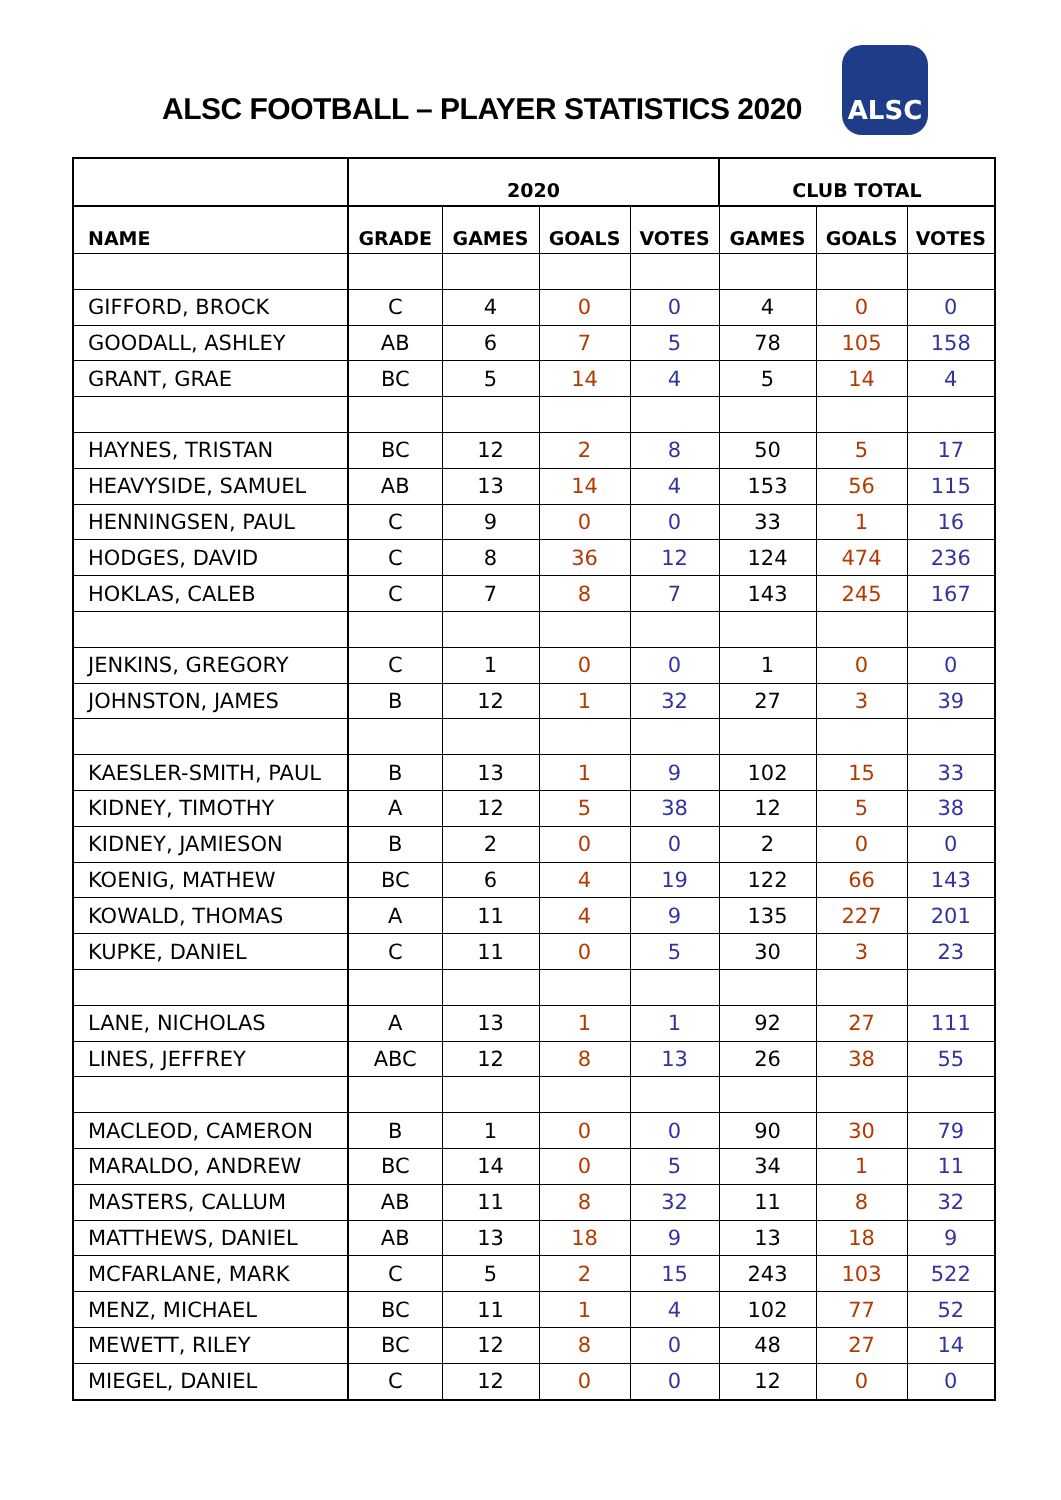ALSC FOOTBALL – PLAYER STATISTICS 2020
ALSC
| | 2020 | | | | CLUB TOTAL | | |
| --- | --- | --- | --- | --- | --- | --- | --- |
| NAME | GRADE | GAMES | GOALS | VOTES | GAMES | GOALS | VOTES |
| GIFFORD, BROCK | C | 4 | 0 | 0 | 4 | 0 | 0 |
| GOODALL, ASHLEY | AB | 6 | 7 | 5 | 78 | 105 | 158 |
| GRANT, GRAE | BC | 5 | 14 | 4 | 5 | 14 | 4 |
| HAYNES, TRISTAN | BC | 12 | 2 | 8 | 50 | 5 | 17 |
| HEAVYSIDE, SAMUEL | AB | 13 | 14 | 4 | 153 | 56 | 115 |
| HENNINGSEN, PAUL | C | 9 | 0 | 0 | 33 | 1 | 16 |
| HODGES, DAVID | C | 8 | 36 | 12 | 124 | 474 | 236 |
| HOKLAS, CALEB | C | 7 | 8 | 7 | 143 | 245 | 167 |
| JENKINS, GREGORY | C | 1 | 0 | 0 | 1 | 0 | 0 |
| JOHNSTON, JAMES | B | 12 | 1 | 32 | 27 | 3 | 39 |
| KAESLER-SMITH, PAUL | B | 13 | 1 | 9 | 102 | 15 | 33 |
| KIDNEY, TIMOTHY | A | 12 | 5 | 38 | 12 | 5 | 38 |
| KIDNEY, JAMIESON | B | 2 | 0 | 0 | 2 | 0 | 0 |
| KOENIG, MATHEW | BC | 6 | 4 | 19 | 122 | 66 | 143 |
| KOWALD, THOMAS | A | 11 | 4 | 9 | 135 | 227 | 201 |
| KUPKE, DANIEL | C | 11 | 0 | 5 | 30 | 3 | 23 |
| LANE, NICHOLAS | A | 13 | 1 | 1 | 92 | 27 | 111 |
| LINES, JEFFREY | ABC | 12 | 8 | 13 | 26 | 38 | 55 |
| MACLEOD, CAMERON | B | 1 | 0 | 0 | 90 | 30 | 79 |
| MARALDO, ANDREW | BC | 14 | 0 | 5 | 34 | 1 | 11 |
| MASTERS, CALLUM | AB | 11 | 8 | 32 | 11 | 8 | 32 |
| MATTHEWS, DANIEL | AB | 13 | 18 | 9 | 13 | 18 | 9 |
| MCFARLANE, MARK | C | 5 | 2 | 15 | 243 | 103 | 522 |
| MENZ, MICHAEL | BC | 11 | 1 | 4 | 102 | 77 | 52 |
| MEWETT, RILEY | BC | 12 | 8 | 0 | 48 | 27 | 14 |
| MIEGEL, DANIEL | C | 12 | 0 | 0 | 12 | 0 | 0 |